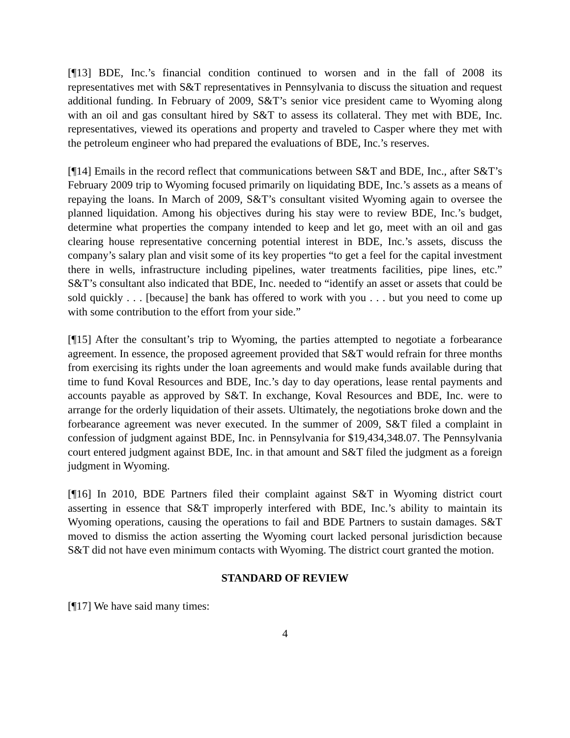[¶13] BDE, Inc.’s financial condition continued to worsen and in the fall of 2008 its representatives met with S&T representatives in Pennsylvania to discuss the situation and request additional funding. In February of 2009, S&T’s senior vice president came to Wyoming along with an oil and gas consultant hired by S&T to assess its collateral. They met with BDE, Inc. representatives, viewed its operations and property and traveled to Casper where they met with the petroleum engineer who had prepared the evaluations of BDE, Inc.’s reserves.
[¶14] Emails in the record reflect that communications between S&T and BDE, Inc., after S&T’s February 2009 trip to Wyoming focused primarily on liquidating BDE, Inc.’s assets as a means of repaying the loans. In March of 2009, S&T’s consultant visited Wyoming again to oversee the planned liquidation. Among his objectives during his stay were to review BDE, Inc.’s budget, determine what properties the company intended to keep and let go, meet with an oil and gas clearing house representative concerning potential interest in BDE, Inc.’s assets, discuss the company’s salary plan and visit some of its key properties “to get a feel for the capital investment there in wells, infrastructure including pipelines, water treatments facilities, pipe lines, etc.” S&T’s consultant also indicated that BDE, Inc. needed to “identify an asset or assets that could be sold quickly . . . [because] the bank has offered to work with you . . . but you need to come up with some contribution to the effort from your side.”
[¶15] After the consultant’s trip to Wyoming, the parties attempted to negotiate a forbearance agreement. In essence, the proposed agreement provided that S&T would refrain for three months from exercising its rights under the loan agreements and would make funds available during that time to fund Koval Resources and BDE, Inc.’s day to day operations, lease rental payments and accounts payable as approved by S&T. In exchange, Koval Resources and BDE, Inc. were to arrange for the orderly liquidation of their assets. Ultimately, the negotiations broke down and the forbearance agreement was never executed. In the summer of 2009, S&T filed a complaint in confession of judgment against BDE, Inc. in Pennsylvania for $19,434,348.07. The Pennsylvania court entered judgment against BDE, Inc. in that amount and S&T filed the judgment as a foreign judgment in Wyoming.
[¶16] In 2010, BDE Partners filed their complaint against S&T in Wyoming district court asserting in essence that S&T improperly interfered with BDE, Inc.’s ability to maintain its Wyoming operations, causing the operations to fail and BDE Partners to sustain damages. S&T moved to dismiss the action asserting the Wyoming court lacked personal jurisdiction because S&T did not have even minimum contacts with Wyoming. The district court granted the motion.
STANDARD OF REVIEW
[¶17] We have said many times:
4